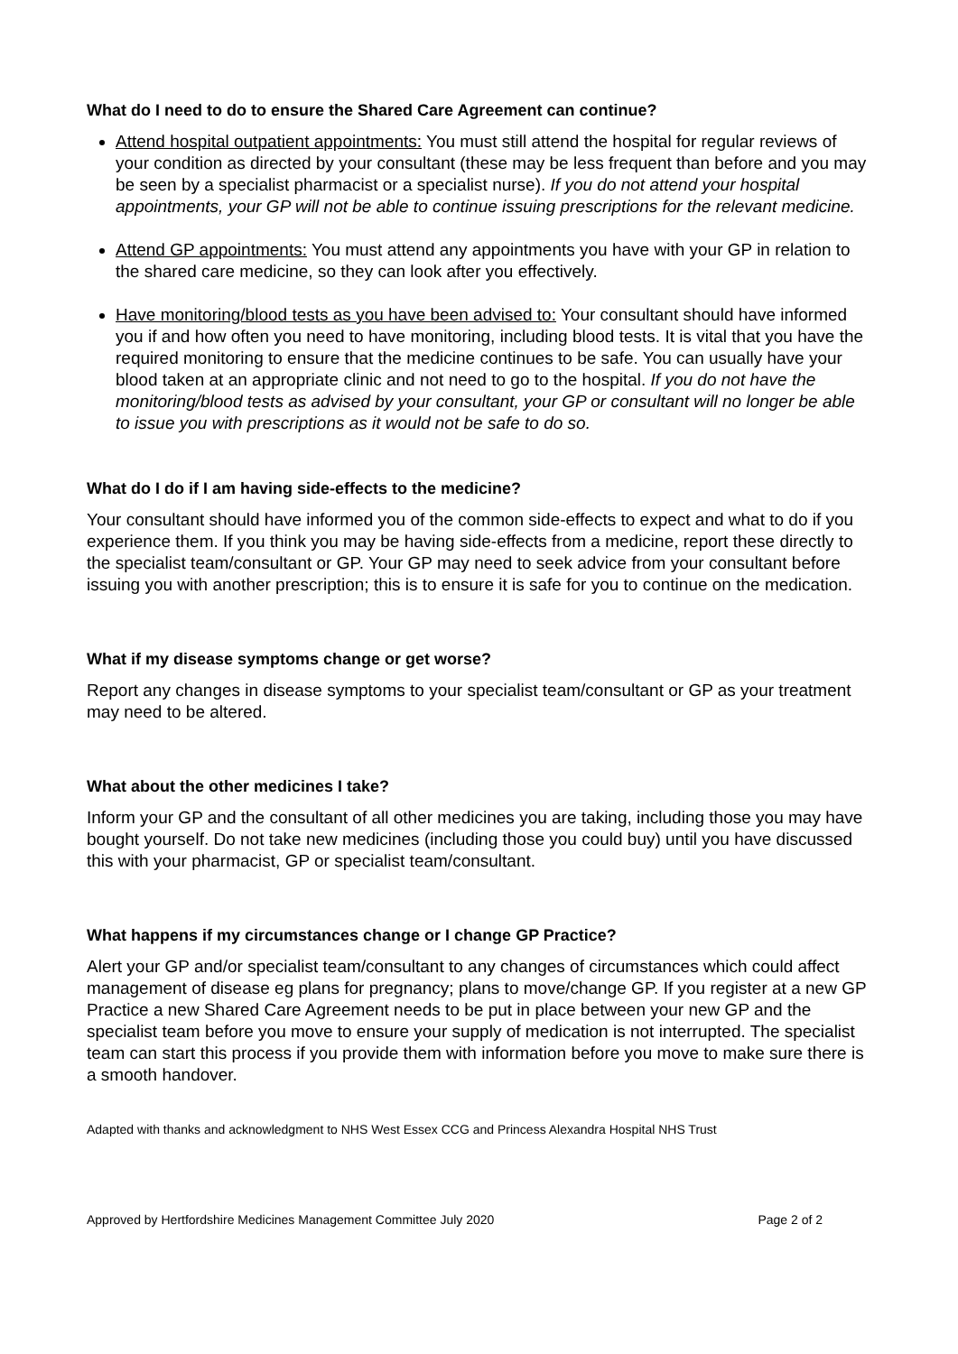What do I need to do to ensure the Shared Care Agreement can continue?
Attend hospital outpatient appointments: You must still attend the hospital for regular reviews of your condition as directed by your consultant (these may be less frequent than before and you may be seen by a specialist pharmacist or a specialist nurse). If you do not attend your hospital appointments, your GP will not be able to continue issuing prescriptions for the relevant medicine.
Attend GP appointments: You must attend any appointments you have with your GP in relation to the shared care medicine, so they can look after you effectively.
Have monitoring/blood tests as you have been advised to: Your consultant should have informed you if and how often you need to have monitoring, including blood tests. It is vital that you have the required monitoring to ensure that the medicine continues to be safe. You can usually have your blood taken at an appropriate clinic and not need to go to the hospital. If you do not have the monitoring/blood tests as advised by your consultant, your GP or consultant will no longer be able to issue you with prescriptions as it would not be safe to do so.
What do I do if I am having side-effects to the medicine?
Your consultant should have informed you of the common side-effects to expect and what to do if you experience them. If you think you may be having side-effects from a medicine, report these directly to the specialist team/consultant or GP. Your GP may need to seek advice from your consultant before issuing you with another prescription; this is to ensure it is safe for you to continue on the medication.
What if my disease symptoms change or get worse?
Report any changes in disease symptoms to your specialist team/consultant or GP as your treatment may need to be altered.
What about the other medicines I take?
Inform your GP and the consultant of all other medicines you are taking, including those you may have bought yourself. Do not take new medicines (including those you could buy) until you have discussed this with your pharmacist, GP or specialist team/consultant.
What happens if my circumstances change or I change GP Practice?
Alert your GP and/or specialist team/consultant to any changes of circumstances which could affect management of disease eg plans for pregnancy; plans to move/change GP. If you register at a new GP Practice a new Shared Care Agreement needs to be put in place between your new GP and the specialist team before you move to ensure your supply of medication is not interrupted. The specialist team can start this process if you provide them with information before you move to make sure there is a smooth handover.
Adapted with thanks and acknowledgment to NHS West Essex CCG and Princess Alexandra Hospital NHS Trust
Approved by Hertfordshire Medicines Management Committee July 2020 Page 2 of 2